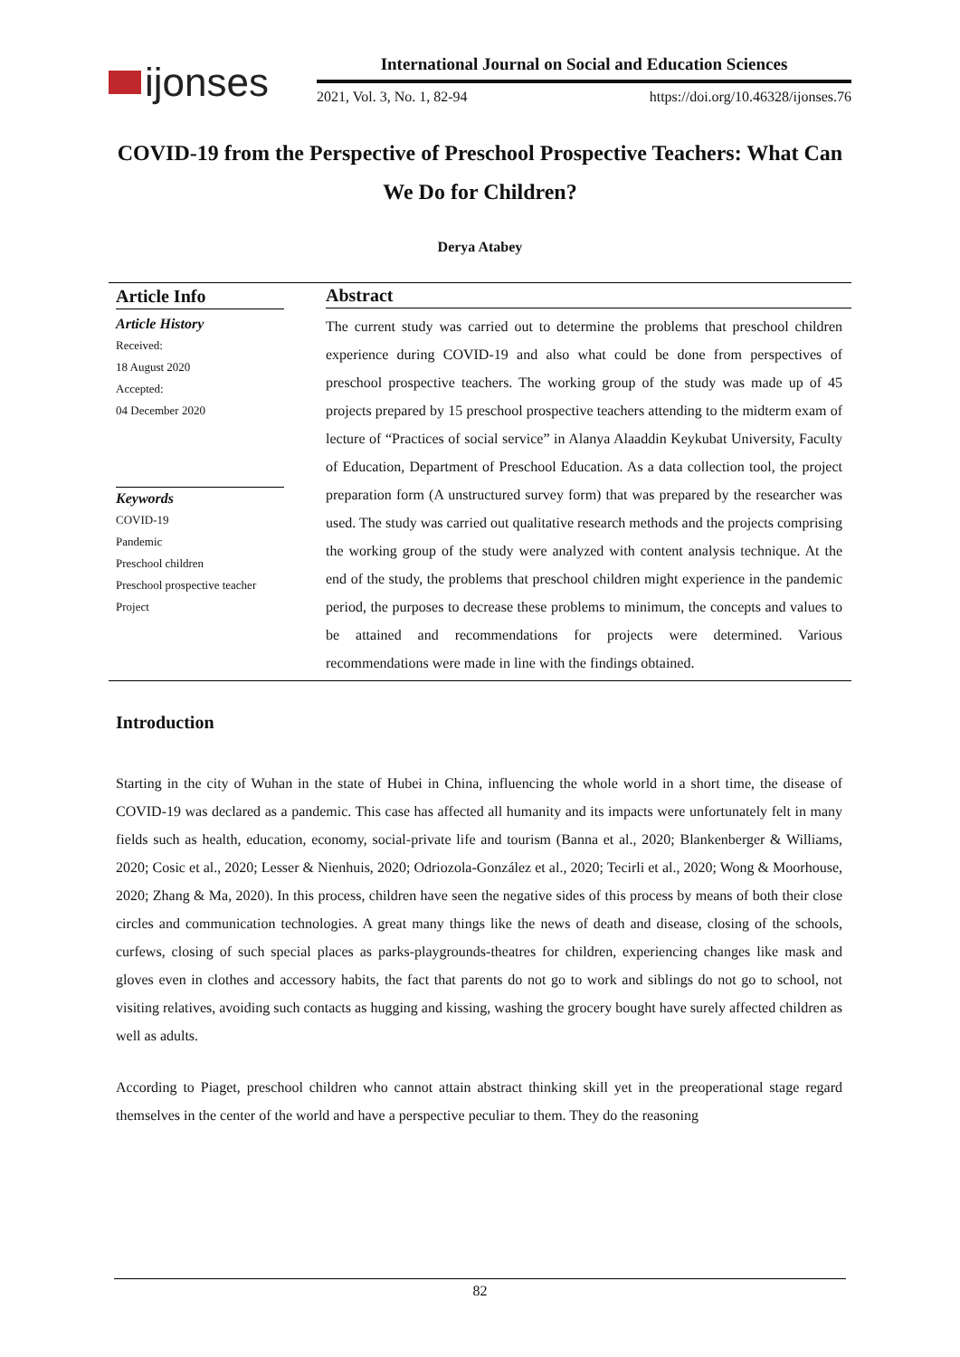ijonses
International Journal on Social and Education Sciences
2021, Vol. 3, No. 1, 82-94 https://doi.org/10.46328/ijonses.76
COVID-19 from the Perspective of Preschool Prospective Teachers: What Can We Do for Children?
Derya Atabey
Article Info
Article History
Received:
18 August 2020
Accepted:
04 December 2020
Keywords
COVID-19
Pandemic
Preschool children
Preschool prospective teacher
Project
Abstract
The current study was carried out to determine the problems that preschool children experience during COVID-19 and also what could be done from perspectives of preschool prospective teachers. The working group of the study was made up of 45 projects prepared by 15 preschool prospective teachers attending to the midterm exam of lecture of “Practices of social service” in Alanya Alaaddin Keykubat University, Faculty of Education, Department of Preschool Education. As a data collection tool, the project preparation form (A unstructured survey form) that was prepared by the researcher was used. The study was carried out qualitative research methods and the projects comprising the working group of the study were analyzed with content analysis technique. At the end of the study, the problems that preschool children might experience in the pandemic period, the purposes to decrease these problems to minimum, the concepts and values to be attained and recommendations for projects were determined. Various recommendations were made in line with the findings obtained.
Introduction
Starting in the city of Wuhan in the state of Hubei in China, influencing the whole world in a short time, the disease of COVID-19 was declared as a pandemic. This case has affected all humanity and its impacts were unfortunately felt in many fields such as health, education, economy, social-private life and tourism (Banna et al., 2020; Blankenberger & Williams, 2020; Cosic et al., 2020; Lesser & Nienhuis, 2020; Odriozola-González et al., 2020; Tecirli et al., 2020; Wong & Moorhouse, 2020; Zhang & Ma, 2020). In this process, children have seen the negative sides of this process by means of both their close circles and communication technologies. A great many things like the news of death and disease, closing of the schools, curfews, closing of such special places as parks-playgrounds-theatres for children, experiencing changes like mask and gloves even in clothes and accessory habits, the fact that parents do not go to work and siblings do not go to school, not visiting relatives, avoiding such contacts as hugging and kissing, washing the grocery bought have surely affected children as well as adults.
According to Piaget, preschool children who cannot attain abstract thinking skill yet in the preoperational stage regard themselves in the center of the world and have a perspective peculiar to them. They do the reasoning
82